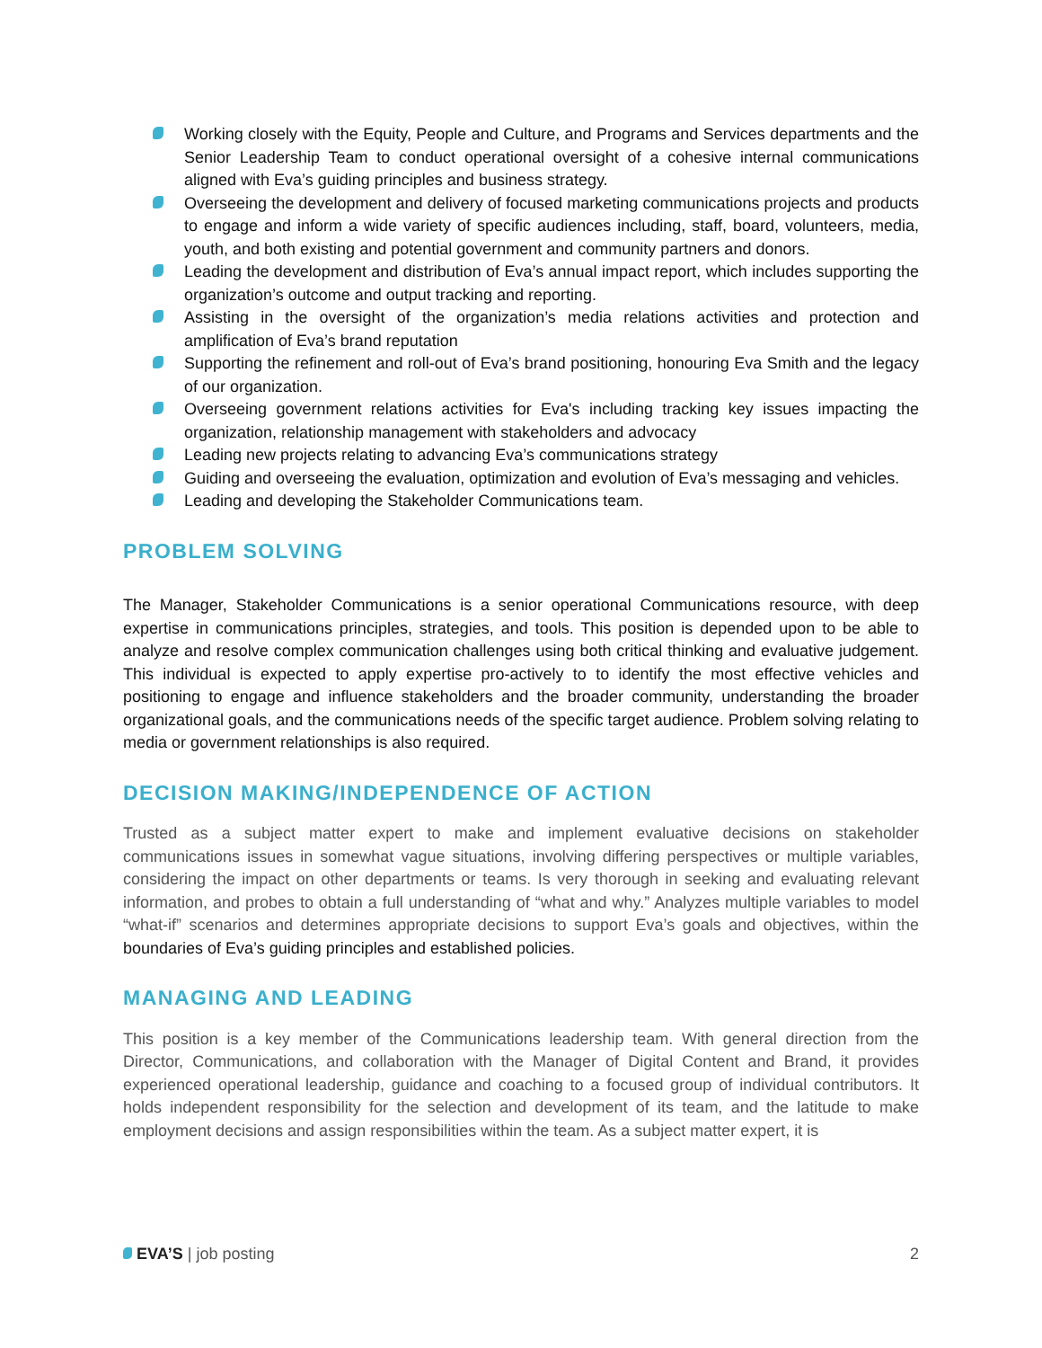Working closely with the Equity, People and Culture, and Programs and Services departments and the Senior Leadership Team to conduct operational oversight of a cohesive internal communications aligned with Eva’s guiding principles and business strategy.
Overseeing the development and delivery of focused marketing communications projects and products to engage and inform a wide variety of specific audiences including, staff, board, volunteers, media, youth, and both existing and potential government and community partners and donors.
Leading the development and distribution of Eva’s annual impact report, which includes supporting the organization’s outcome and output tracking and reporting.
Assisting in the oversight of the organization’s media relations activities and protection and amplification of Eva’s brand reputation
Supporting the refinement and roll-out of Eva’s brand positioning, honouring Eva Smith and the legacy of our organization.
Overseeing government relations activities for Eva's including tracking key issues impacting the organization, relationship management with stakeholders and advocacy
Leading new projects relating to advancing Eva’s communications strategy
Guiding and overseeing the evaluation, optimization and evolution of Eva’s messaging and vehicles.
Leading and developing the Stakeholder Communications team.
PROBLEM SOLVING
The Manager, Stakeholder Communications is a senior operational Communications resource, with deep expertise in communications principles, strategies, and tools. This position is depended upon to be able to analyze and resolve complex communication challenges using both critical thinking and evaluative judgement. This individual is expected to apply expertise pro-actively to to identify the most effective vehicles and positioning to engage and influence stakeholders and the broader community, understanding the broader organizational goals, and the communications needs of the specific target audience. Problem solving relating to media or government relationships is also required.
DECISION MAKING/INDEPENDENCE OF ACTION
Trusted as a subject matter expert to make and implement evaluative decisions on stakeholder communications issues in somewhat vague situations, involving differing perspectives or multiple variables, considering the impact on other departments or teams. Is very thorough in seeking and evaluating relevant information, and probes to obtain a full understanding of “what and why.” Analyzes multiple variables to model “what-if” scenarios and determines appropriate decisions to support Eva’s goals and objectives, within the boundaries of Eva’s guiding principles and established policies.
MANAGING AND LEADING
This position is a key member of the Communications leadership team. With general direction from the Director, Communications, and collaboration with the Manager of Digital Content and Brand, it provides experienced operational leadership, guidance and coaching to a focused group of individual contributors. It holds independent responsibility for the selection and development of its team, and the latitude to make employment decisions and assign responsibilities within the team. As a subject matter expert, it is
EVA’S | job posting 2